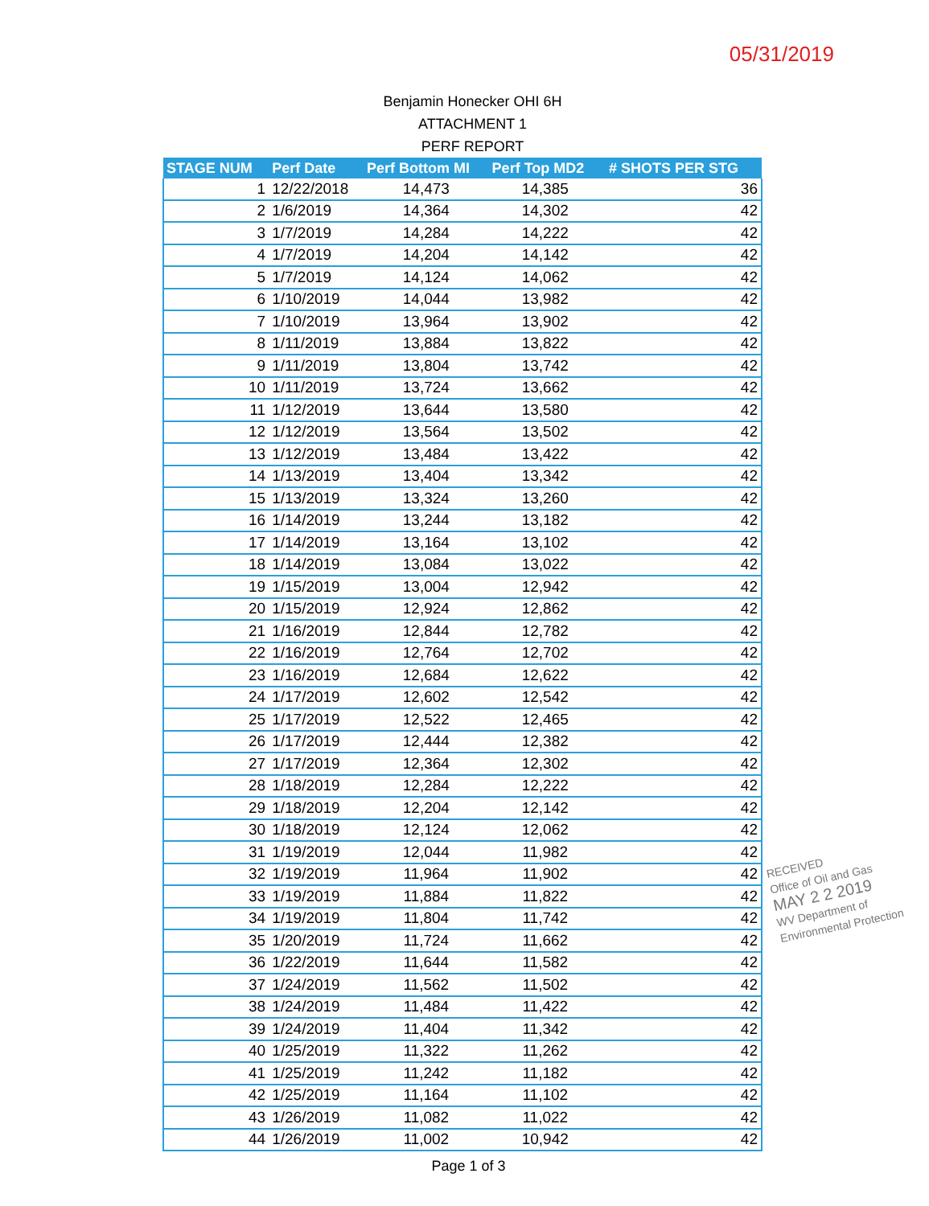05/31/2019
Benjamin Honecker OHI 6H
ATTACHMENT 1
PERF REPORT
| STAGE NUM | Perf Date | Perf Bottom MI | Perf Top MD2 | # SHOTS PER STG |
| --- | --- | --- | --- | --- |
| 1 | 12/22/2018 | 14,473 | 14,385 | 36 |
| 2 | 1/6/2019 | 14,364 | 14,302 | 42 |
| 3 | 1/7/2019 | 14,284 | 14,222 | 42 |
| 4 | 1/7/2019 | 14,204 | 14,142 | 42 |
| 5 | 1/7/2019 | 14,124 | 14,062 | 42 |
| 6 | 1/10/2019 | 14,044 | 13,982 | 42 |
| 7 | 1/10/2019 | 13,964 | 13,902 | 42 |
| 8 | 1/11/2019 | 13,884 | 13,822 | 42 |
| 9 | 1/11/2019 | 13,804 | 13,742 | 42 |
| 10 | 1/11/2019 | 13,724 | 13,662 | 42 |
| 11 | 1/12/2019 | 13,644 | 13,580 | 42 |
| 12 | 1/12/2019 | 13,564 | 13,502 | 42 |
| 13 | 1/12/2019 | 13,484 | 13,422 | 42 |
| 14 | 1/13/2019 | 13,404 | 13,342 | 42 |
| 15 | 1/13/2019 | 13,324 | 13,260 | 42 |
| 16 | 1/14/2019 | 13,244 | 13,182 | 42 |
| 17 | 1/14/2019 | 13,164 | 13,102 | 42 |
| 18 | 1/14/2019 | 13,084 | 13,022 | 42 |
| 19 | 1/15/2019 | 13,004 | 12,942 | 42 |
| 20 | 1/15/2019 | 12,924 | 12,862 | 42 |
| 21 | 1/16/2019 | 12,844 | 12,782 | 42 |
| 22 | 1/16/2019 | 12,764 | 12,702 | 42 |
| 23 | 1/16/2019 | 12,684 | 12,622 | 42 |
| 24 | 1/17/2019 | 12,602 | 12,542 | 42 |
| 25 | 1/17/2019 | 12,522 | 12,465 | 42 |
| 26 | 1/17/2019 | 12,444 | 12,382 | 42 |
| 27 | 1/17/2019 | 12,364 | 12,302 | 42 |
| 28 | 1/18/2019 | 12,284 | 12,222 | 42 |
| 29 | 1/18/2019 | 12,204 | 12,142 | 42 |
| 30 | 1/18/2019 | 12,124 | 12,062 | 42 |
| 31 | 1/19/2019 | 12,044 | 11,982 | 42 |
| 32 | 1/19/2019 | 11,964 | 11,902 | 42 |
| 33 | 1/19/2019 | 11,884 | 11,822 | 42 |
| 34 | 1/19/2019 | 11,804 | 11,742 | 42 |
| 35 | 1/20/2019 | 11,724 | 11,662 | 42 |
| 36 | 1/22/2019 | 11,644 | 11,582 | 42 |
| 37 | 1/24/2019 | 11,562 | 11,502 | 42 |
| 38 | 1/24/2019 | 11,484 | 11,422 | 42 |
| 39 | 1/24/2019 | 11,404 | 11,342 | 42 |
| 40 | 1/25/2019 | 11,322 | 11,262 | 42 |
| 41 | 1/25/2019 | 11,242 | 11,182 | 42 |
| 42 | 1/25/2019 | 11,164 | 11,102 | 42 |
| 43 | 1/26/2019 | 11,082 | 11,022 | 42 |
| 44 | 1/26/2019 | 11,002 | 10,942 | 42 |
Page 1 of 3
RECEIVED
Office of Oil and Gas
MAY 2 2 2019
WV Department of
Environmental Protection